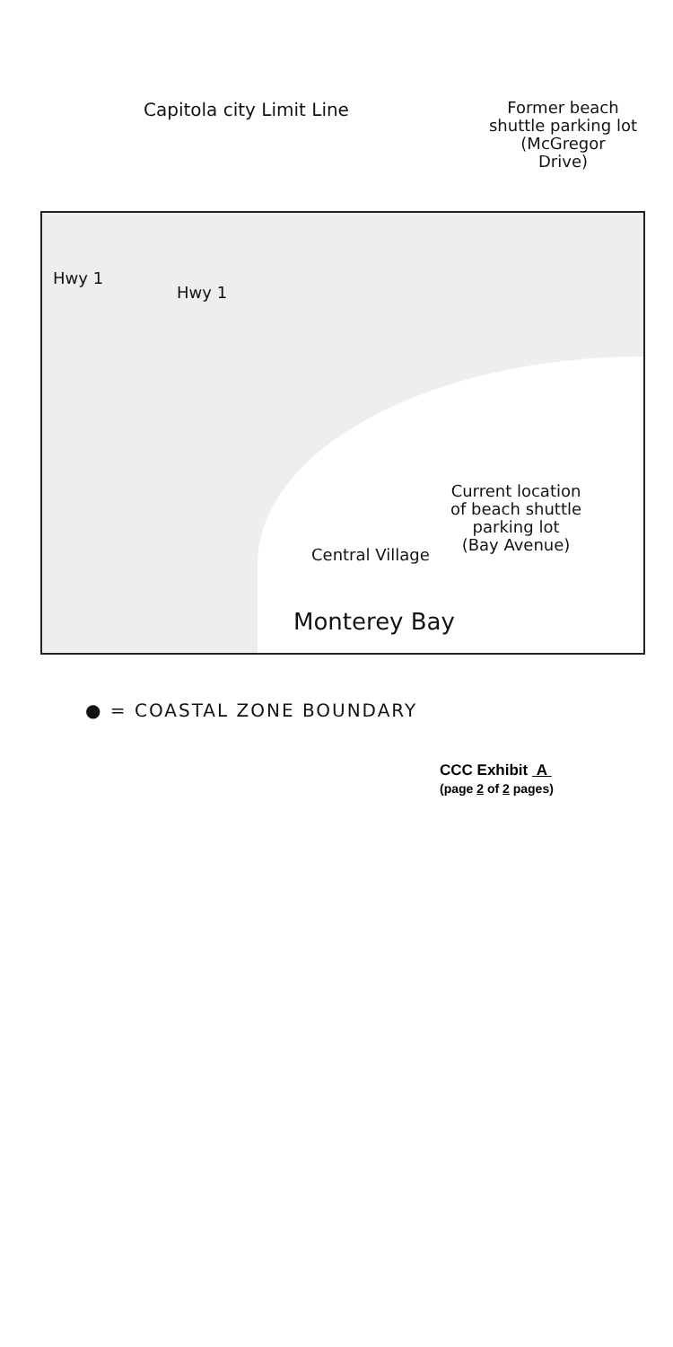Capitola city Limit Line
Former beach
shuttle parking lot
(McGregor
Drive)
Hwy 1
Hwy 1
Current location
of beach shuttle
parking lot
(Bay Avenue)
Central Village
Monterey Bay
● = COASTAL ZONE BOUNDARY
CCC Exhibit A
(page 2 of 2 pages)